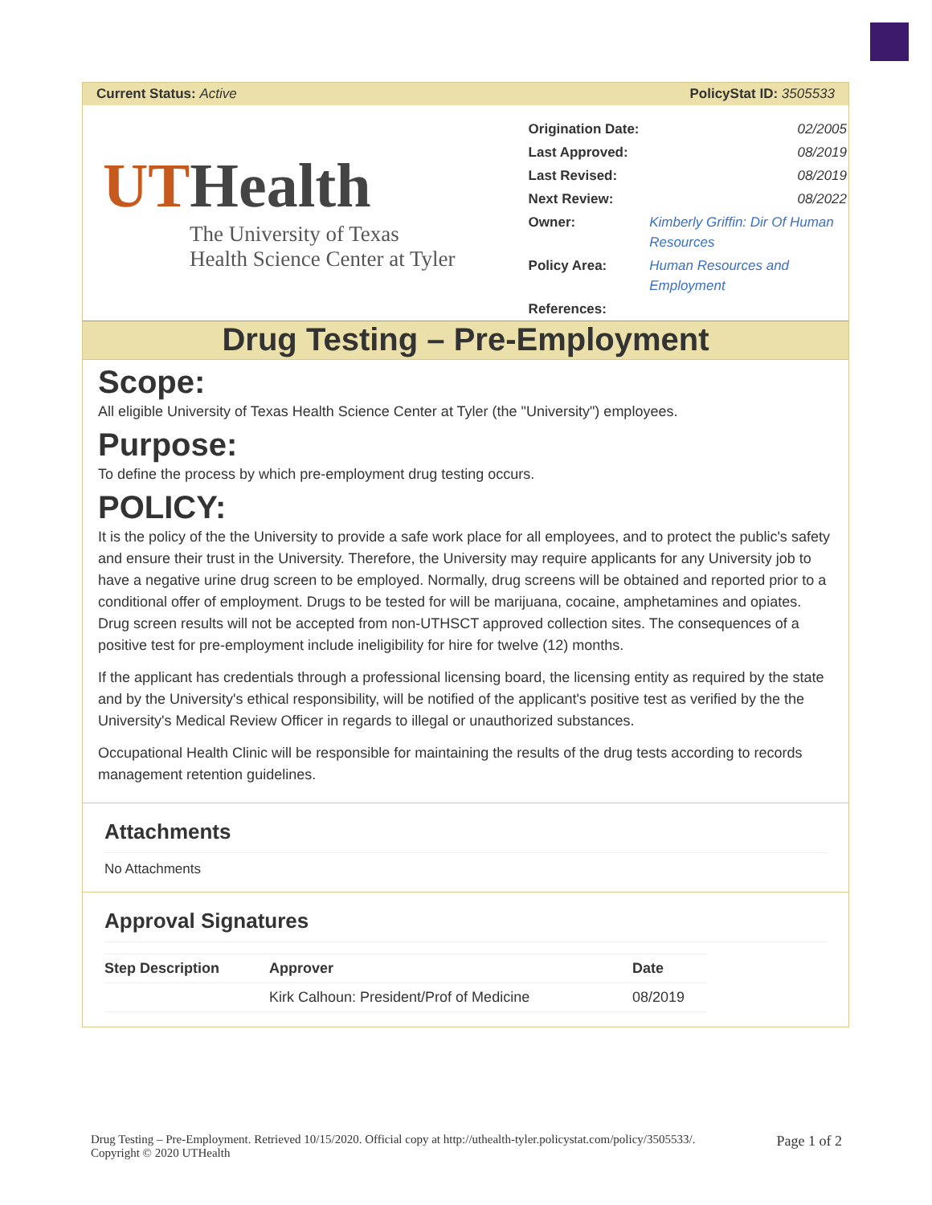Current Status: Active PolicyStat ID: 3505533
UTHealth
The University of Texas
Health Science Center at Tyler
| Origination Date: | 02/2005 |
| Last Approved: | 08/2019 |
| Last Revised: | 08/2019 |
| Next Review: | 08/2022 |
| Owner: | Kimberly Griffin: Dir Of Human Resources |
| Policy Area: | Human Resources and Employment |
| References: | |
Drug Testing – Pre-Employment
Scope:
All eligible University of Texas Health Science Center at Tyler (the "University") employees.
Purpose:
To define the process by which pre-employment drug testing occurs.
POLICY:
It is the policy of the the University to provide a safe work place for all employees, and to protect the public's safety and ensure their trust in the University. Therefore, the University may require applicants for any University job to have a negative urine drug screen to be employed. Normally, drug screens will be obtained and reported prior to a conditional offer of employment. Drugs to be tested for will be marijuana, cocaine, amphetamines and opiates. Drug screen results will not be accepted from non-UTHSCT approved collection sites. The consequences of a positive test for pre-employment include ineligibility for hire for twelve (12) months.
If the applicant has credentials through a professional licensing board, the licensing entity as required by the state and by the University's ethical responsibility, will be notified of the applicant's positive test as verified by the the University's Medical Review Officer in regards to illegal or unauthorized substances.
Occupational Health Clinic will be responsible for maintaining the results of the drug tests according to records management retention guidelines.
Attachments
No Attachments
Approval Signatures
| Step Description | Approver | Date |
| --- | --- | --- |
| | Kirk Calhoun: President/Prof of Medicine | 08/2019 |
Drug Testing – Pre-Employment. Retrieved 10/15/2020. Official copy at http://uthealth-tyler.policystat.com/policy/3505533/.
Copyright © 2020 UTHealth
Page 1 of 2